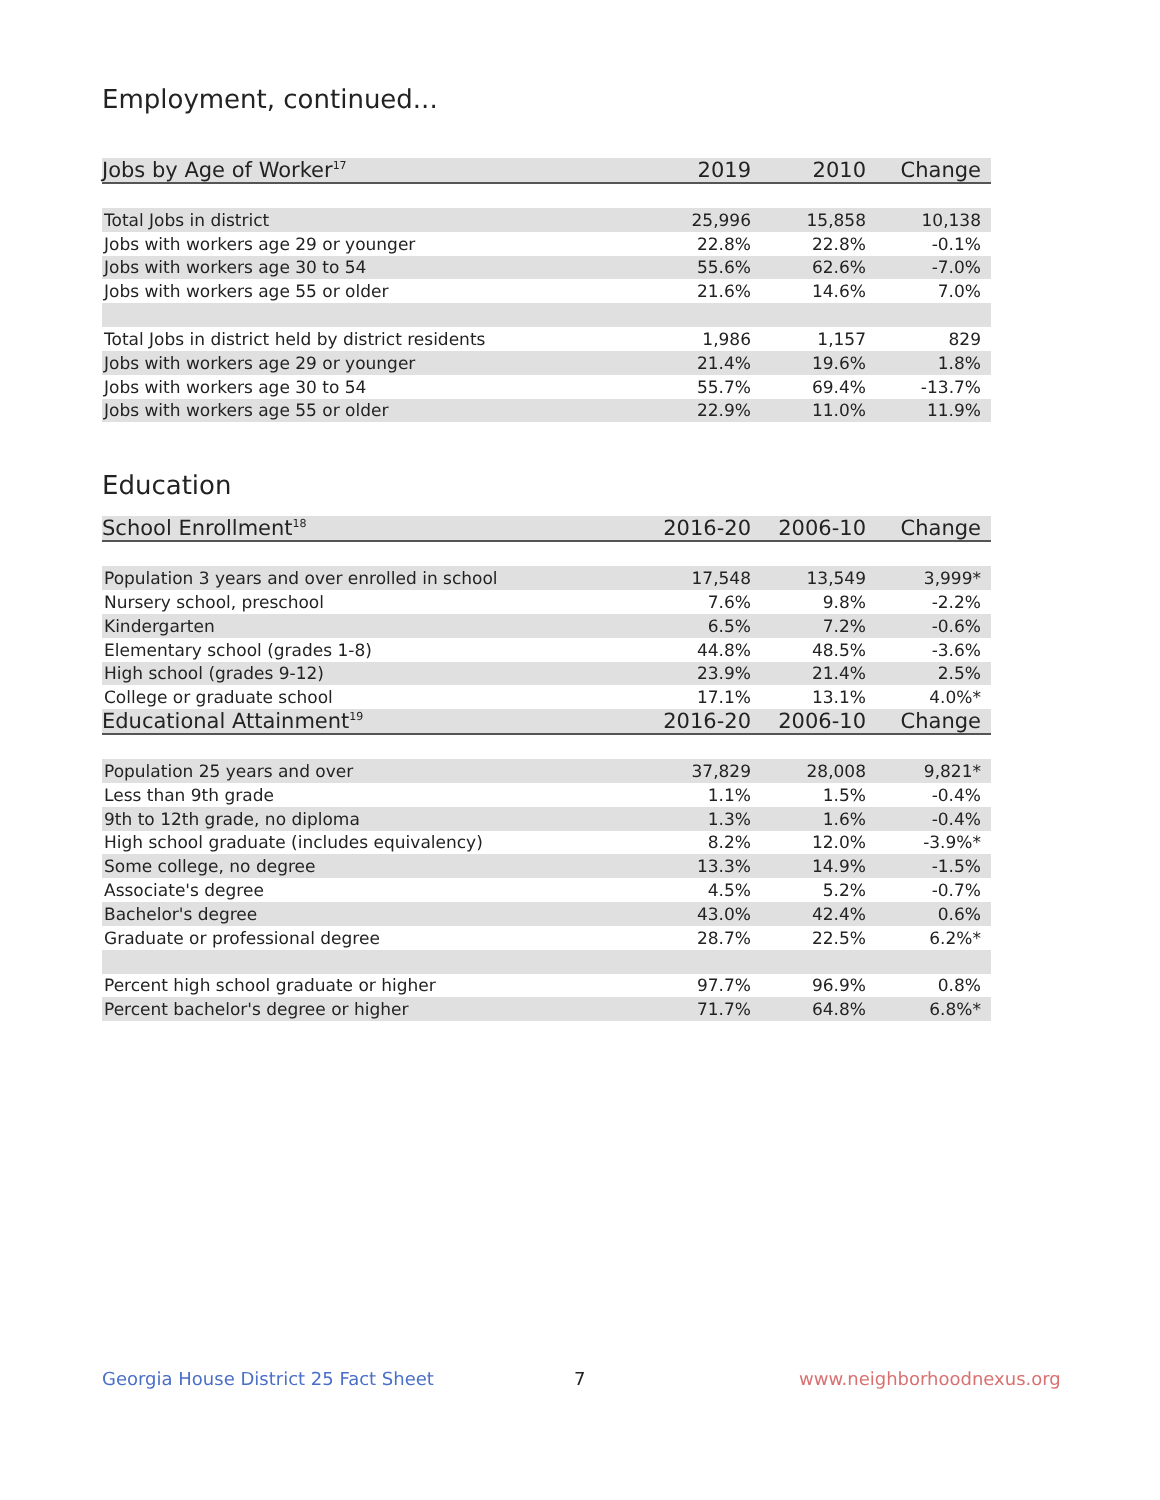Employment, continued...
| Jobs by Age of Worker<sup>17</sup> | 2019 | 2010 | Change |
| --- | --- | --- | --- |
| Total Jobs in district | 25,996 | 15,858 | 10,138 |
| Jobs with workers age 29 or younger | 22.8% | 22.8% | -0.1% |
| Jobs with workers age 30 to 54 | 55.6% | 62.6% | -7.0% |
| Jobs with workers age 55 or older | 21.6% | 14.6% | 7.0% |
| Total Jobs in district held by district residents | 1,986 | 1,157 | 829 |
| Jobs with workers age 29 or younger | 21.4% | 19.6% | 1.8% |
| Jobs with workers age 30 to 54 | 55.7% | 69.4% | -13.7% |
| Jobs with workers age 55 or older | 22.9% | 11.0% | 11.9% |
Education
| School Enrollment<sup>18</sup> | 2016-20 | 2006-10 | Change |
| --- | --- | --- | --- |
| Population 3 years and over enrolled in school | 17,548 | 13,549 | 3,999* |
| Nursery school, preschool | 7.6% | 9.8% | -2.2% |
| Kindergarten | 6.5% | 7.2% | -0.6% |
| Elementary school (grades 1-8) | 44.8% | 48.5% | -3.6% |
| High school (grades 9-12) | 23.9% | 21.4% | 2.5% |
| College or graduate school | 17.1% | 13.1% | 4.0%* |
| Educational Attainment<sup>19</sup> | 2016-20 | 2006-10 | Change |
| Population 25 years and over | 37,829 | 28,008 | 9,821* |
| Less than 9th grade | 1.1% | 1.5% | -0.4% |
| 9th to 12th grade, no diploma | 1.3% | 1.6% | -0.4% |
| High school graduate (includes equivalency) | 8.2% | 12.0% | -3.9%* |
| Some college, no degree | 13.3% | 14.9% | -1.5% |
| Associate's degree | 4.5% | 5.2% | -0.7% |
| Bachelor's degree | 43.0% | 42.4% | 0.6% |
| Graduate or professional degree | 28.7% | 22.5% | 6.2%* |
| Percent high school graduate or higher | 97.7% | 96.9% | 0.8% |
| Percent bachelor's degree or higher | 71.7% | 64.8% | 6.8%* |
Georgia House District 25 Fact Sheet
7 www.neighborhoodnexus.org